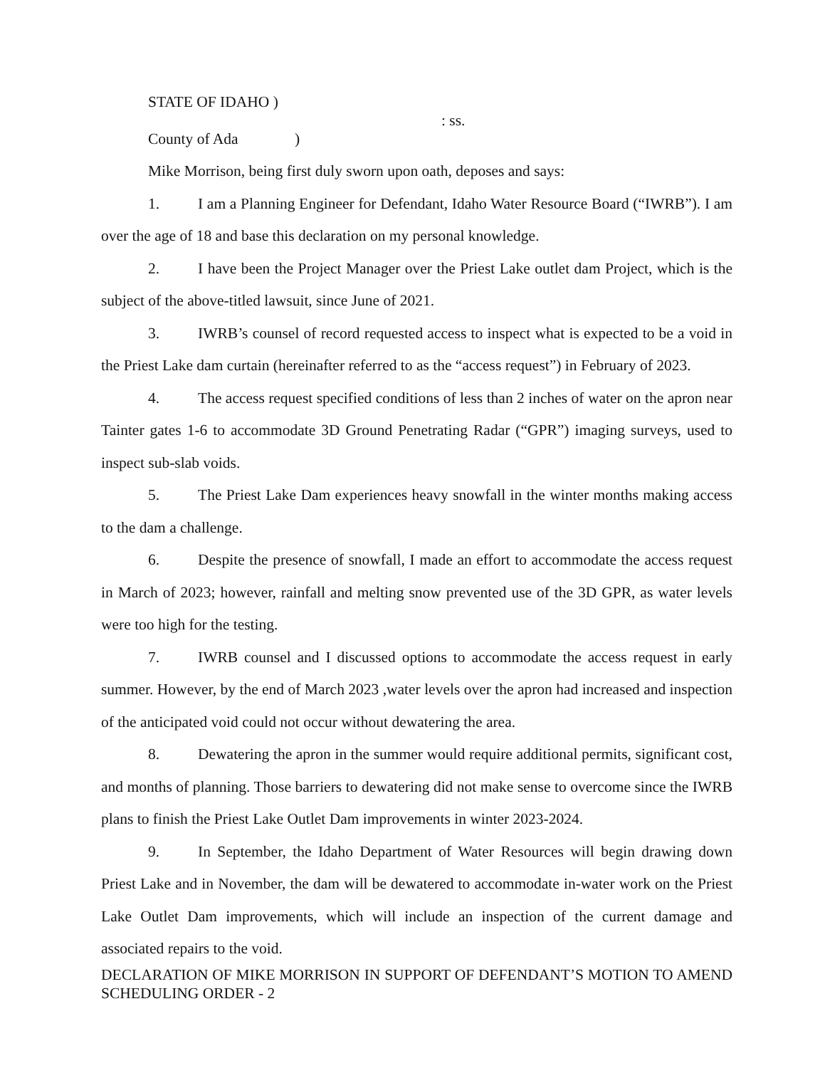STATE OF IDAHO )
: ss.
County of Ada)
Mike Morrison, being first duly sworn upon oath, deposes and says:
1. I am a Planning Engineer for Defendant, Idaho Water Resource Board (“IWRB”). I am over the age of 18 and base this declaration on my personal knowledge.
2. I have been the Project Manager over the Priest Lake outlet dam Project, which is the subject of the above-titled lawsuit, since June of 2021.
3. IWRB’s counsel of record requested access to inspect what is expected to be a void in the Priest Lake dam curtain (hereinafter referred to as the “access request”) in February of 2023.
4. The access request specified conditions of less than 2 inches of water on the apron near Tainter gates 1-6 to accommodate 3D Ground Penetrating Radar (“GPR”) imaging surveys, used to inspect sub-slab voids.
5. The Priest Lake Dam experiences heavy snowfall in the winter months making access to the dam a challenge.
6. Despite the presence of snowfall, I made an effort to accommodate the access request in March of 2023; however, rainfall and melting snow prevented use of the 3D GPR, as water levels were too high for the testing.
7. IWRB counsel and I discussed options to accommodate the access request in early summer. However, by the end of March 2023 ,water levels over the apron had increased and inspection of the anticipated void could not occur without dewatering the area.
8. Dewatering the apron in the summer would require additional permits, significant cost, and months of planning. Those barriers to dewatering did not make sense to overcome since the IWRB plans to finish the Priest Lake Outlet Dam improvements in winter 2023-2024.
9. In September, the Idaho Department of Water Resources will begin drawing down Priest Lake and in November, the dam will be dewatered to accommodate in-water work on the Priest Lake Outlet Dam improvements, which will include an inspection of the current damage and associated repairs to the void.
DECLARATION OF MIKE MORRISON IN SUPPORT OF DEFENDANT’S MOTION TO AMEND SCHEDULING ORDER - 2